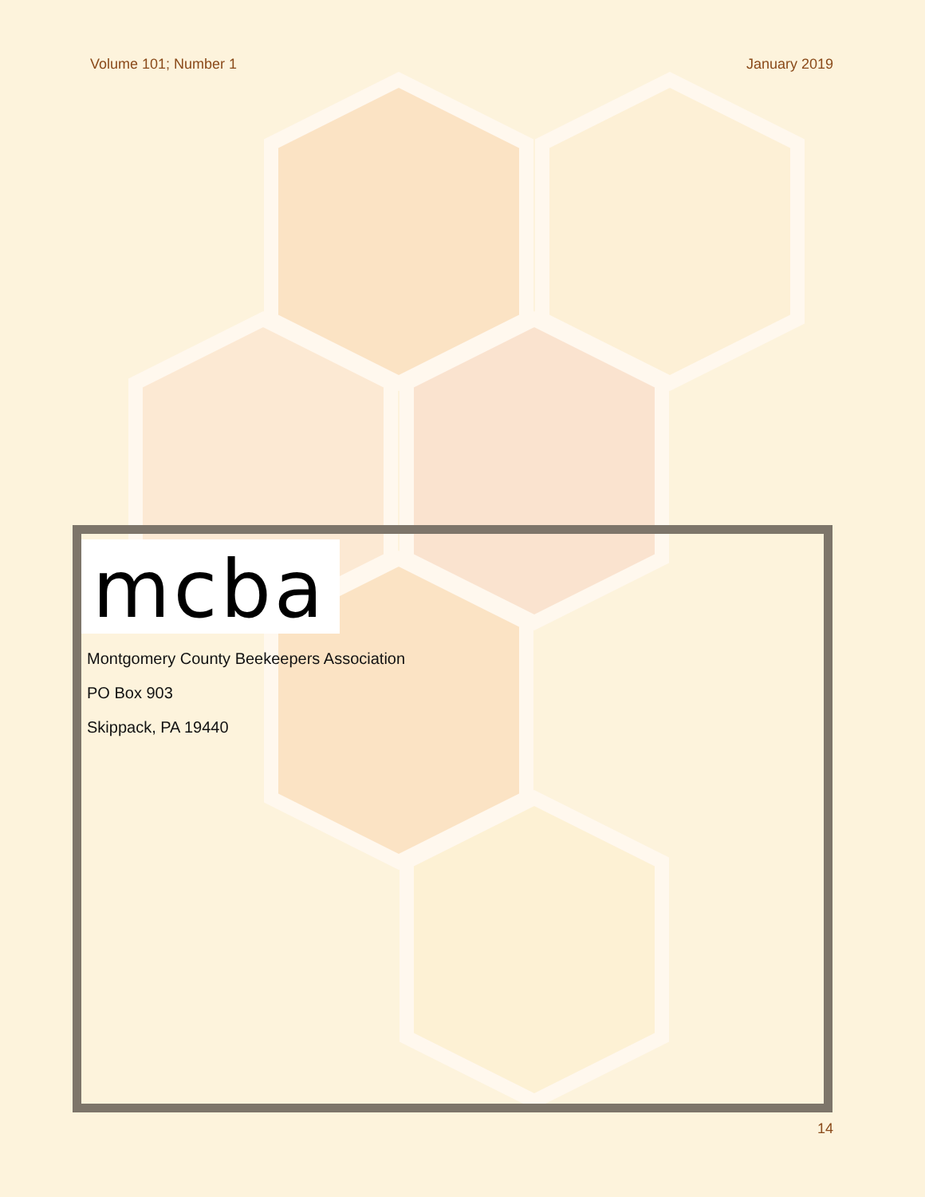Volume 101; Number 1 January 2019
mcba
Montgomery County Beekeepers Association
PO Box 903
Skippack, PA 19440
14